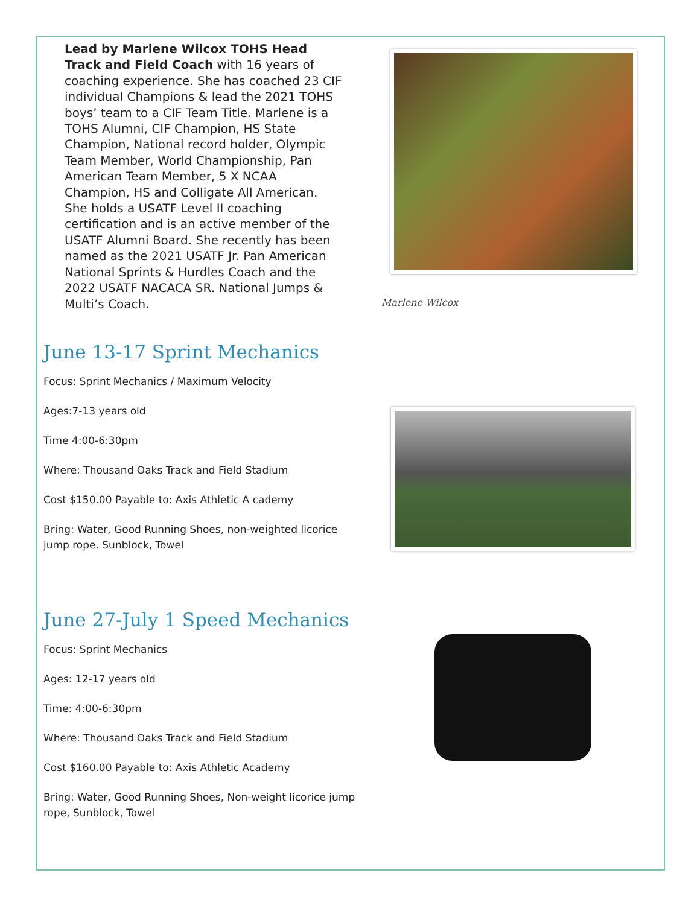Lead by Marlene Wilcox TOHS Head Track and Field Coach with 16 years of coaching experience. She has coached 23 CIF individual Champions & lead the 2021 TOHS boys’ team to a CIF Team Title. Marlene is a TOHS Alumni, CIF Champion, HS State Champion, National record holder, Olympic Team Member, World Championship, Pan American Team Member, 5 X NCAA Champion, HS and Colligate All American. She holds a USATF Level II coaching certification and is an active member of the USATF Alumni Board. She recently has been named as the 2021 USATF Jr. Pan American National Sprints & Hurdles Coach and the 2022 USATF NACACA SR. National Jumps & Multi’s Coach.
Marlene Wilcox
June 13-17 Sprint Mechanics
Focus: Sprint Mechanics / Maximum Velocity
Ages:7-13 years old
Time 4:00-6:30pm
Where: Thousand Oaks Track and Field Stadium
Cost $150.00 Payable to: Axis Athletic A cademy
Bring: Water, Good Running Shoes, non-weighted licorice jump rope. Sunblock, Towel
June 27-July 1 Speed Mechanics
Focus: Sprint Mechanics
Ages: 12-17 years old
Time: 4:00-6:30pm
Where: Thousand Oaks Track and Field Stadium
Cost $160.00 Payable to: Axis Athletic Academy
Bring: Water, Good Running Shoes, Non-weight licorice jump rope, Sunblock, Towel